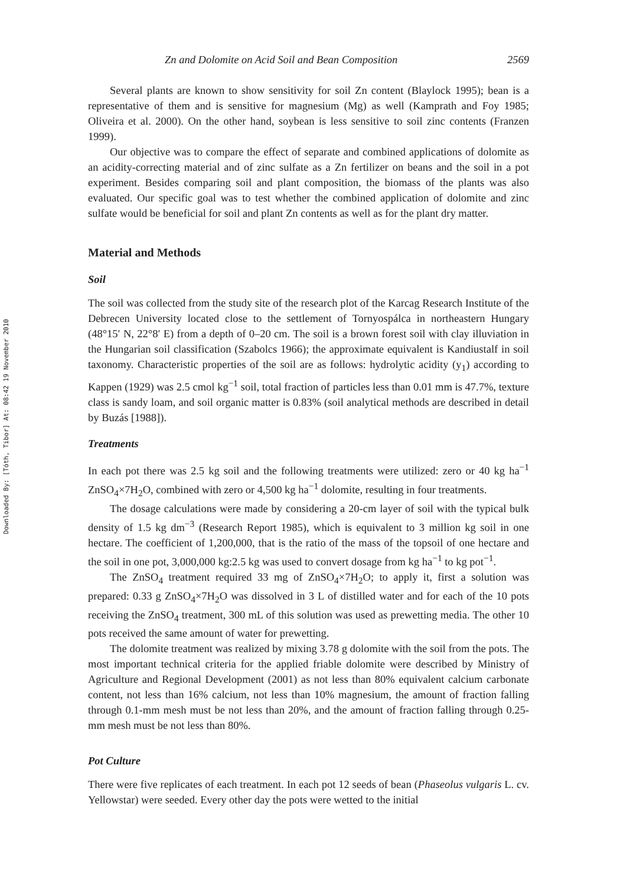Downloaded By: [Tóth, Tibor] At: 08:42 19 November 2010
Zn and Dolomite on Acid Soil and Bean Composition 2569
Several plants are known to show sensitivity for soil Zn content (Blaylock 1995); bean is a representative of them and is sensitive for magnesium (Mg) as well (Kamprath and Foy 1985; Oliveira et al. 2000). On the other hand, soybean is less sensitive to soil zinc contents (Franzen 1999).
Our objective was to compare the effect of separate and combined applications of dolomite as an acidity-correcting material and of zinc sulfate as a Zn fertilizer on beans and the soil in a pot experiment. Besides comparing soil and plant composition, the biomass of the plants was also evaluated. Our specific goal was to test whether the combined application of dolomite and zinc sulfate would be beneficial for soil and plant Zn contents as well as for the plant dry matter.
Material and Methods
Soil
The soil was collected from the study site of the research plot of the Karcag Research Institute of the Debrecen University located close to the settlement of Tornyospálca in northeastern Hungary (48°15′ N, 22°8′ E) from a depth of 0–20 cm. The soil is a brown forest soil with clay illuviation in the Hungarian soil classification (Szabolcs 1966); the approximate equivalent is Kandiustalf in soil taxonomy. Characteristic properties of the soil are as follows: hydrolytic acidity (y<sub>1</sub>) according to Kappen (1929) was 2.5 cmol kg<sup>−1</sup> soil, total fraction of particles less than 0.01 mm is 47.7%, texture class is sandy loam, and soil organic matter is 0.83% (soil analytical methods are described in detail by Buzás [1988]).
Treatments
In each pot there was 2.5 kg soil and the following treatments were utilized: zero or 40 kg ha<sup>−1</sup> ZnSO<sub>4</sub>×7H<sub>2</sub>O, combined with zero or 4,500 kg ha<sup>−1</sup> dolomite, resulting in four treatments.
The dosage calculations were made by considering a 20-cm layer of soil with the typical bulk density of 1.5 kg dm<sup>−3</sup> (Research Report 1985), which is equivalent to 3 million kg soil in one hectare. The coefficient of 1,200,000, that is the ratio of the mass of the topsoil of one hectare and the soil in one pot, 3,000,000 kg:2.5 kg was used to convert dosage from kg ha<sup>−1</sup> to kg pot<sup>−1</sup>.
The ZnSO<sub>4</sub> treatment required 33 mg of ZnSO<sub>4</sub>×7H<sub>2</sub>O; to apply it, first a solution was prepared: 0.33 g ZnSO<sub>4</sub>×7H<sub>2</sub>O was dissolved in 3 L of distilled water and for each of the 10 pots receiving the ZnSO<sub>4</sub> treatment, 300 mL of this solution was used as prewetting media. The other 10 pots received the same amount of water for prewetting.
The dolomite treatment was realized by mixing 3.78 g dolomite with the soil from the pots. The most important technical criteria for the applied friable dolomite were described by Ministry of Agriculture and Regional Development (2001) as not less than 80% equivalent calcium carbonate content, not less than 16% calcium, not less than 10% magnesium, the amount of fraction falling through 0.1-mm mesh must be not less than 20%, and the amount of fraction falling through 0.25-mm mesh must be not less than 80%.
Pot Culture
There were five replicates of each treatment. In each pot 12 seeds of bean (Phaseolus vulgaris L. cv. Yellowstar) were seeded. Every other day the pots were wetted to the initial